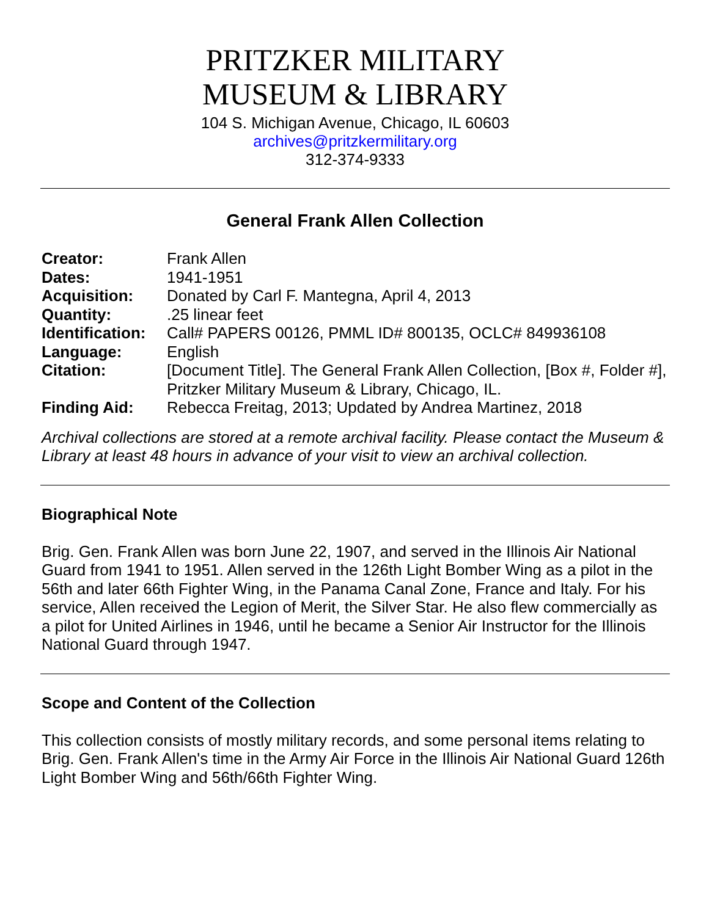PRITZKER MILITARY
MUSEUM & LIBRARY
104 S. Michigan Avenue, Chicago, IL 60603
archives@pritzkermilitary.org
312-374-9333
General Frank Allen Collection
| Creator: | Frank Allen |
| Dates: | 1941-1951 |
| Acquisition: | Donated by Carl F. Mantegna, April 4, 2013 |
| Quantity: | .25 linear feet |
| Identification: | Call# PAPERS 00126, PMML ID# 800135, OCLC# 849936108 |
| Language: | English |
| Citation: | [Document Title]. The General Frank Allen Collection, [Box #, Folder #], Pritzker Military Museum & Library, Chicago, IL. |
| Finding Aid: | Rebecca Freitag, 2013; Updated by Andrea Martinez, 2018 |
Archival collections are stored at a remote archival facility. Please contact the Museum & Library at least 48 hours in advance of your visit to view an archival collection.
Biographical Note
Brig. Gen. Frank Allen was born June 22, 1907, and served in the Illinois Air National Guard from 1941 to 1951. Allen served in the 126th Light Bomber Wing as a pilot in the 56th and later 66th Fighter Wing, in the Panama Canal Zone, France and Italy. For his service, Allen received the Legion of Merit, the Silver Star. He also flew commercially as a pilot for United Airlines in 1946, until he became a Senior Air Instructor for the Illinois National Guard through 1947.
Scope and Content of the Collection
This collection consists of mostly military records, and some personal items relating to Brig. Gen. Frank Allen's time in the Army Air Force in the Illinois Air National Guard 126th Light Bomber Wing and 56th/66th Fighter Wing.